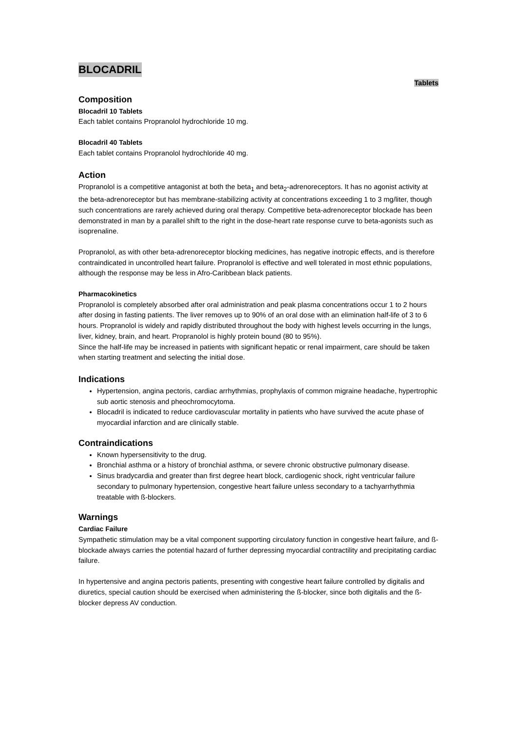BLOCADRIL
Tablets
Composition
Blocadril 10 Tablets
Each tablet contains Propranolol hydrochloride 10 mg.
Blocadril 40 Tablets
Each tablet contains Propranolol hydrochloride 40 mg.
Action
Propranolol is a competitive antagonist at both the beta<sub>1</sub> and beta<sub>2</sub>-adrenoreceptors. It has no agonist activity at the beta-adrenoreceptor but has membrane-stabilizing activity at concentrations exceeding 1 to 3 mg/liter, though such concentrations are rarely achieved during oral therapy. Competitive beta-adrenoreceptor blockade has been demonstrated in man by a parallel shift to the right in the dose-heart rate response curve to beta-agonists such as isoprenaline.
Propranolol, as with other beta-adrenoreceptor blocking medicines, has negative inotropic effects, and is therefore contraindicated in uncontrolled heart failure. Propranolol is effective and well tolerated in most ethnic populations, although the response may be less in Afro-Caribbean black patients.
Pharmacokinetics
Propranolol is completely absorbed after oral administration and peak plasma concentrations occur 1 to 2 hours after dosing in fasting patients. The liver removes up to 90% of an oral dose with an elimination half-life of 3 to 6 hours. Propranolol is widely and rapidly distributed throughout the body with highest levels occurring in the lungs, liver, kidney, brain, and heart. Propranolol is highly protein bound (80 to 95%).
Since the half-life may be increased in patients with significant hepatic or renal impairment, care should be taken when starting treatment and selecting the initial dose.
Indications
Hypertension, angina pectoris, cardiac arrhythmias, prophylaxis of common migraine headache, hypertrophic sub aortic stenosis and pheochromocytoma.
Blocadril is indicated to reduce cardiovascular mortality in patients who have survived the acute phase of myocardial infarction and are clinically stable.
Contraindications
Known hypersensitivity to the drug.
Bronchial asthma or a history of bronchial asthma, or severe chronic obstructive pulmonary disease.
Sinus bradycardia and greater than first degree heart block, cardiogenic shock, right ventricular failure secondary to pulmonary hypertension, congestive heart failure unless secondary to a tachyarrhythmia treatable with ß-blockers.
Warnings
Cardiac Failure
Sympathetic stimulation may be a vital component supporting circulatory function in congestive heart failure, and ß-blockade always carries the potential hazard of further depressing myocardial contractility and precipitating cardiac failure.
In hypertensive and angina pectoris patients, presenting with congestive heart failure controlled by digitalis and diuretics, special caution should be exercised when administering the ß-blocker, since both digitalis and the ß-blocker depress AV conduction.